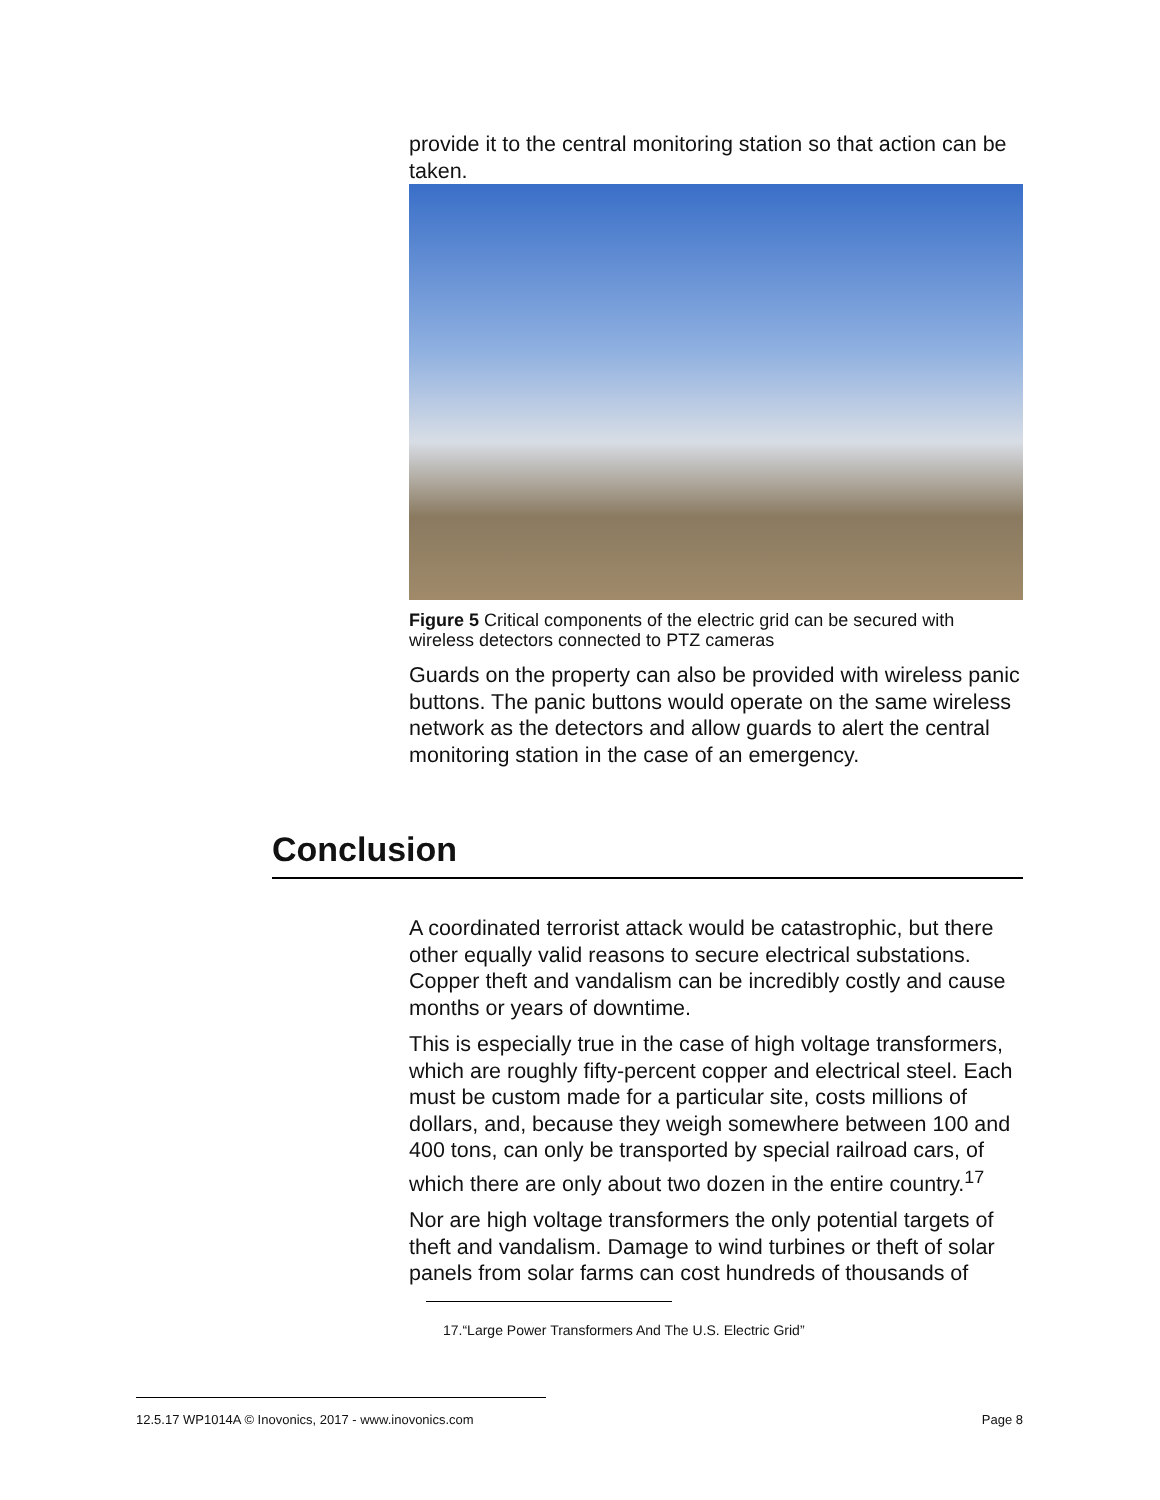provide it to the central monitoring station so that action can be taken.
Figure 5 Critical components of the electric grid can be secured with wireless detectors connected to PTZ cameras
Guards on the property can also be provided with wireless panic buttons. The panic buttons would operate on the same wireless network as the detectors and allow guards to alert the central monitoring station in the case of an emergency.
Conclusion
A coordinated terrorist attack would be catastrophic, but there other equally valid reasons to secure electrical substations. Copper theft and vandalism can be incredibly costly and cause months or years of downtime.
This is especially true in the case of high voltage transformers, which are roughly fifty-percent copper and electrical steel. Each must be custom made for a particular site, costs millions of dollars, and, because they weigh somewhere between 100 and 400 tons, can only be transported by special railroad cars, of which there are only about two dozen in the entire country.<sup>17</sup>
Nor are high voltage transformers the only potential targets of theft and vandalism. Damage to wind turbines or theft of solar panels from solar farms can cost hundreds of thousands of
17.“Large Power Transformers And The U.S. Electric Grid”
12.5.17 WP1014A © Inovonics, 2017 - www.inovonics.com Page 8